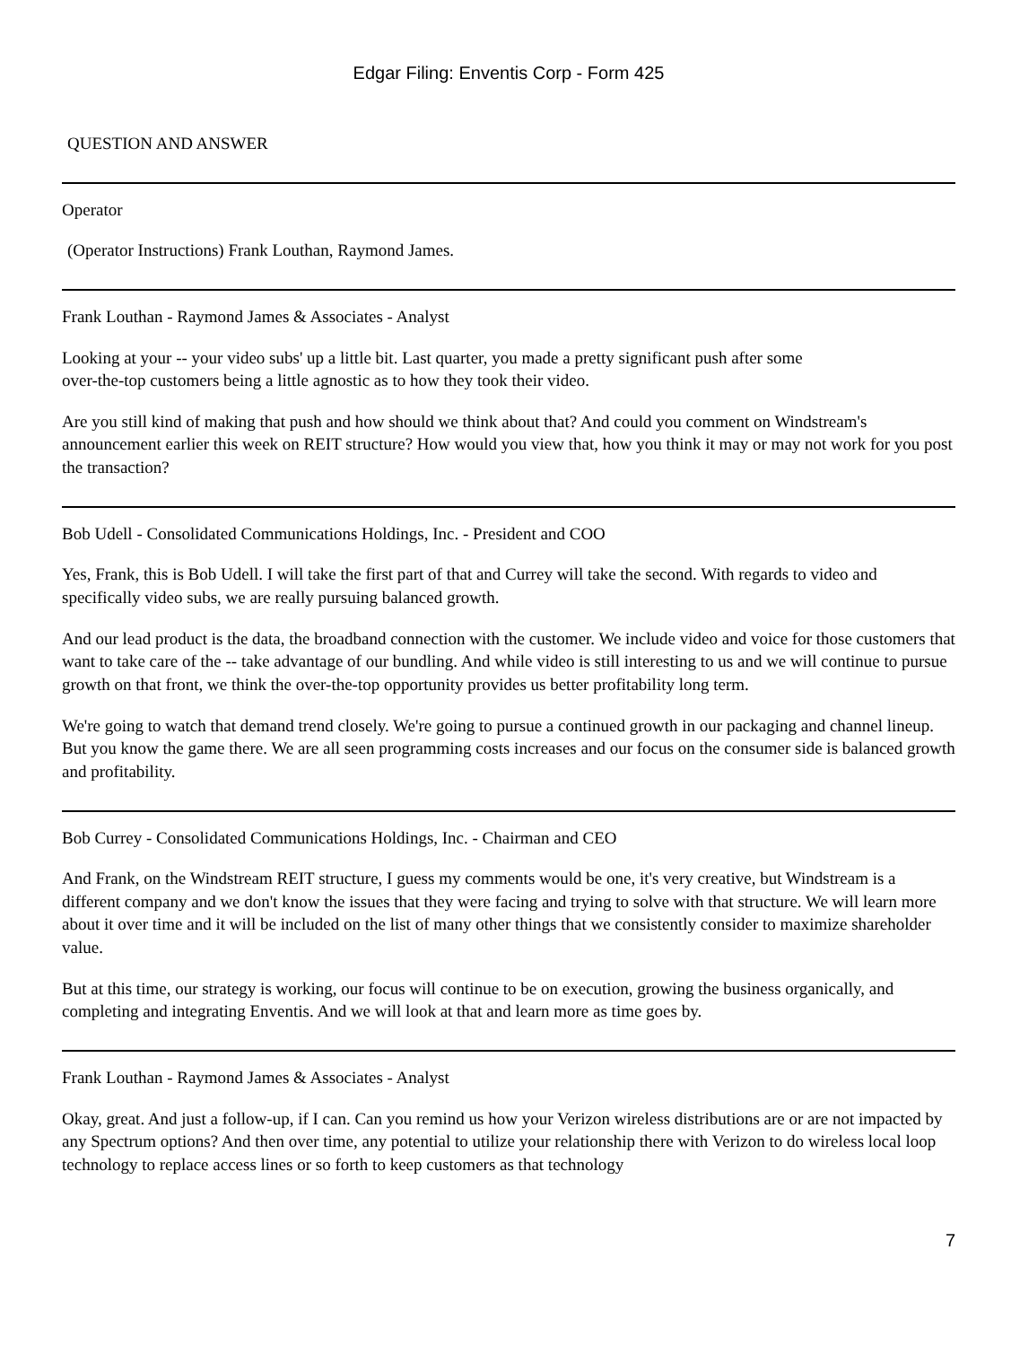Edgar Filing: Enventis Corp - Form 425
QUESTION AND ANSWER
Operator
(Operator Instructions) Frank Louthan, Raymond James.
Frank Louthan - Raymond James & Associates - Analyst
Looking at your -- your video subs' up a little bit. Last quarter, you made a pretty significant push after some
over-the-top customers being a little agnostic as to how they took their video.
Are you still kind of making that push and how should we think about that? And could you comment on Windstream's announcement earlier this week on REIT structure? How would you view that, how you think it may or may not work for you post the transaction?
Bob Udell - Consolidated Communications Holdings, Inc. - President and COO
Yes, Frank, this is Bob Udell. I will take the first part of that and Currey will take the second. With regards to video and specifically video subs, we are really pursuing balanced growth.
And our lead product is the data, the broadband connection with the customer. We include video and voice for those customers that want to take care of the -- take advantage of our bundling. And while video is still interesting to us and we will continue to pursue growth on that front, we think the over-the-top opportunity provides us better profitability long term.
We're going to watch that demand trend closely. We're going to pursue a continued growth in our packaging and channel lineup. But you know the game there. We are all seen programming costs increases and our focus on the consumer side is balanced growth and profitability.
Bob Currey - Consolidated Communications Holdings, Inc. - Chairman and CEO
And Frank, on the Windstream REIT structure, I guess my comments would be one, it's very creative, but Windstream is a different company and we don't know the issues that they were facing and trying to solve with that structure. We will learn more about it over time and it will be included on the list of many other things that we consistently consider to maximize shareholder value.
But at this time, our strategy is working, our focus will continue to be on execution, growing the business organically, and completing and integrating Enventis. And we will look at that and learn more as time goes by.
Frank Louthan - Raymond James & Associates - Analyst
Okay, great. And just a follow-up, if I can. Can you remind us how your Verizon wireless distributions are or are not impacted by any Spectrum options? And then over time, any potential to utilize your relationship there with Verizon to do wireless local loop technology to replace access lines or so forth to keep customers as that technology
7